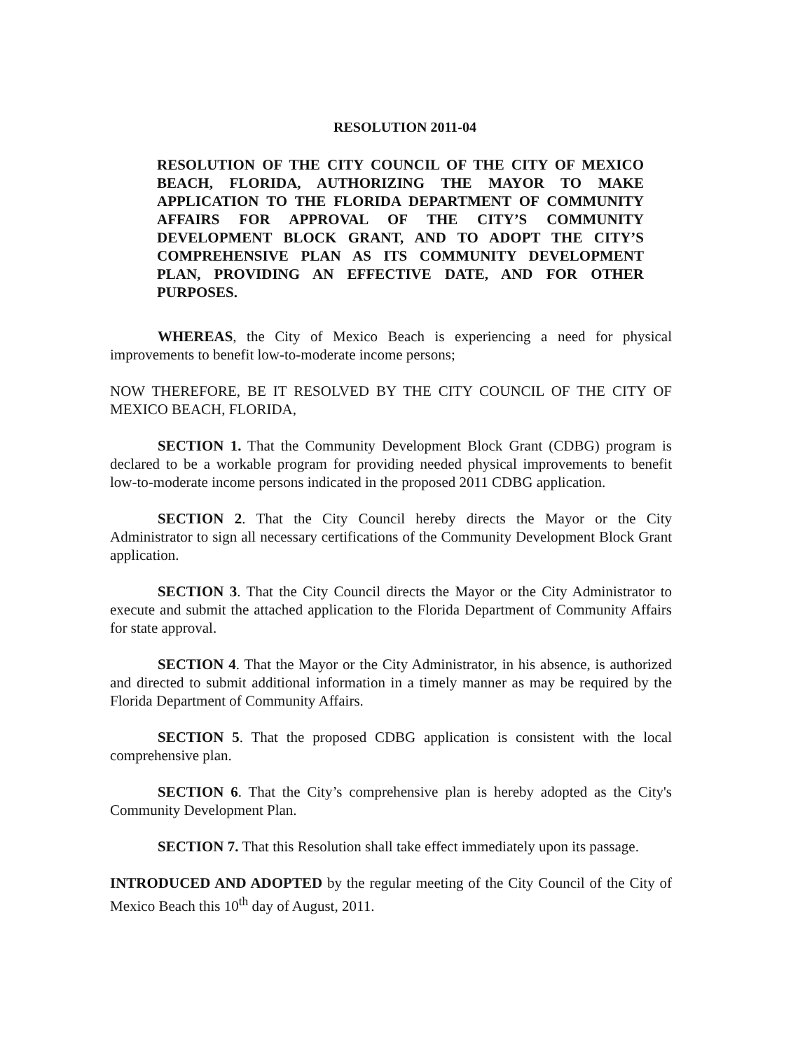RESOLUTION 2011-04
RESOLUTION OF THE CITY COUNCIL OF THE CITY OF MEXICO BEACH, FLORIDA, AUTHORIZING THE MAYOR TO MAKE APPLICATION TO THE FLORIDA DEPARTMENT OF COMMUNITY AFFAIRS FOR APPROVAL OF THE CITY’S COMMUNITY DEVELOPMENT BLOCK GRANT, AND TO ADOPT THE CITY’S COMPREHENSIVE PLAN AS ITS COMMUNITY DEVELOPMENT PLAN, PROVIDING AN EFFECTIVE DATE, AND FOR OTHER PURPOSES.
WHEREAS, the City of Mexico Beach is experiencing a need for physical improvements to benefit low-to-moderate income persons;
NOW THEREFORE, BE IT RESOLVED BY THE CITY COUNCIL OF THE CITY OF MEXICO BEACH, FLORIDA,
SECTION 1. That the Community Development Block Grant (CDBG) program is declared to be a workable program for providing needed physical improvements to benefit low-to-moderate income persons indicated in the proposed 2011 CDBG application.
SECTION 2. That the City Council hereby directs the Mayor or the City Administrator to sign all necessary certifications of the Community Development Block Grant application.
SECTION 3. That the City Council directs the Mayor or the City Administrator to execute and submit the attached application to the Florida Department of Community Affairs for state approval.
SECTION 4. That the Mayor or the City Administrator, in his absence, is authorized and directed to submit additional information in a timely manner as may be required by the Florida Department of Community Affairs.
SECTION 5. That the proposed CDBG application is consistent with the local comprehensive plan.
SECTION 6. That the City’s comprehensive plan is hereby adopted as the City's Community Development Plan.
SECTION 7. That this Resolution shall take effect immediately upon its passage.
INTRODUCED AND ADOPTED by the regular meeting of the City Council of the City of Mexico Beach this 10<sup>th</sup> day of August, 2011.